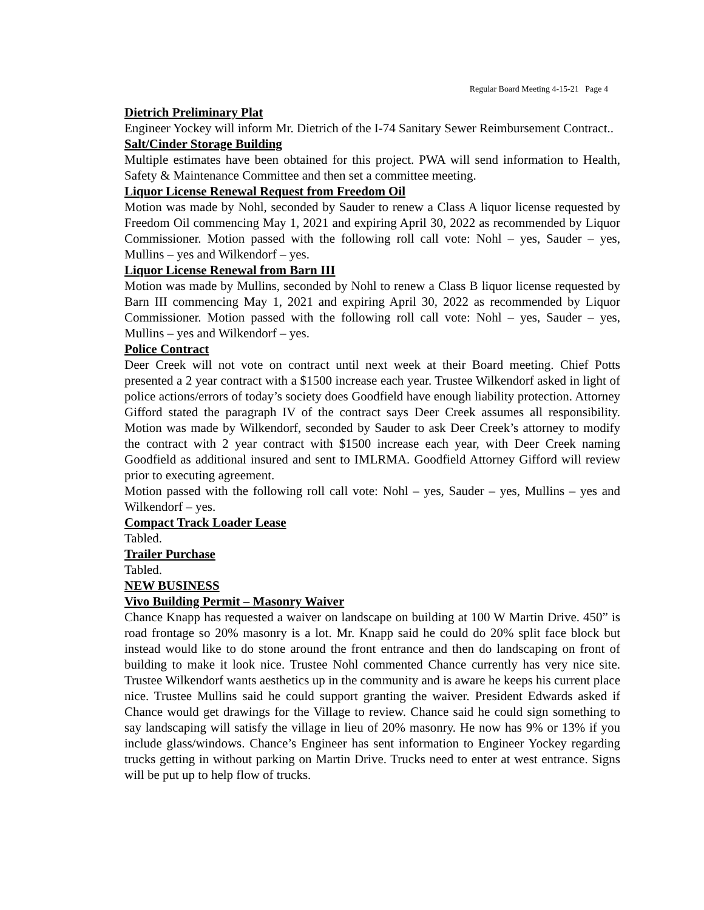Regular Board Meeting 4-15-21 Page 4
Dietrich Preliminary Plat
Engineer Yockey will inform Mr. Dietrich of the I-74 Sanitary Sewer Reimbursement Contract..
Salt/Cinder Storage Building
Multiple estimates have been obtained for this project. PWA will send information to Health, Safety & Maintenance Committee and then set a committee meeting.
Liquor License Renewal Request from Freedom Oil
Motion was made by Nohl, seconded by Sauder to renew a Class A liquor license requested by Freedom Oil commencing May 1, 2021 and expiring April 30, 2022 as recommended by Liquor Commissioner. Motion passed with the following roll call vote: Nohl – yes, Sauder – yes, Mullins – yes and Wilkendorf – yes.
Liquor License Renewal from Barn III
Motion was made by Mullins, seconded by Nohl to renew a Class B liquor license requested by Barn III commencing May 1, 2021 and expiring April 30, 2022 as recommended by Liquor Commissioner. Motion passed with the following roll call vote: Nohl – yes, Sauder – yes, Mullins – yes and Wilkendorf – yes.
Police Contract
Deer Creek will not vote on contract until next week at their Board meeting. Chief Potts presented a 2 year contract with a $1500 increase each year. Trustee Wilkendorf asked in light of police actions/errors of today’s society does Goodfield have enough liability protection. Attorney Gifford stated the paragraph IV of the contract says Deer Creek assumes all responsibility. Motion was made by Wilkendorf, seconded by Sauder to ask Deer Creek’s attorney to modify the contract with 2 year contract with $1500 increase each year, with Deer Creek naming Goodfield as additional insured and sent to IMLRMA. Goodfield Attorney Gifford will review prior to executing agreement.
Motion passed with the following roll call vote: Nohl – yes, Sauder – yes, Mullins – yes and Wilkendorf – yes.
Compact Track Loader Lease
Tabled.
Trailer Purchase
Tabled.
NEW BUSINESS
Vivo Building Permit – Masonry Waiver
Chance Knapp has requested a waiver on landscape on building at 100 W Martin Drive. 450” is road frontage so 20% masonry is a lot. Mr. Knapp said he could do 20% split face block but instead would like to do stone around the front entrance and then do landscaping on front of building to make it look nice. Trustee Nohl commented Chance currently has very nice site. Trustee Wilkendorf wants aesthetics up in the community and is aware he keeps his current place nice. Trustee Mullins said he could support granting the waiver. President Edwards asked if Chance would get drawings for the Village to review. Chance said he could sign something to say landscaping will satisfy the village in lieu of 20% masonry. He now has 9% or 13% if you include glass/windows. Chance’s Engineer has sent information to Engineer Yockey regarding trucks getting in without parking on Martin Drive. Trucks need to enter at west entrance. Signs will be put up to help flow of trucks.